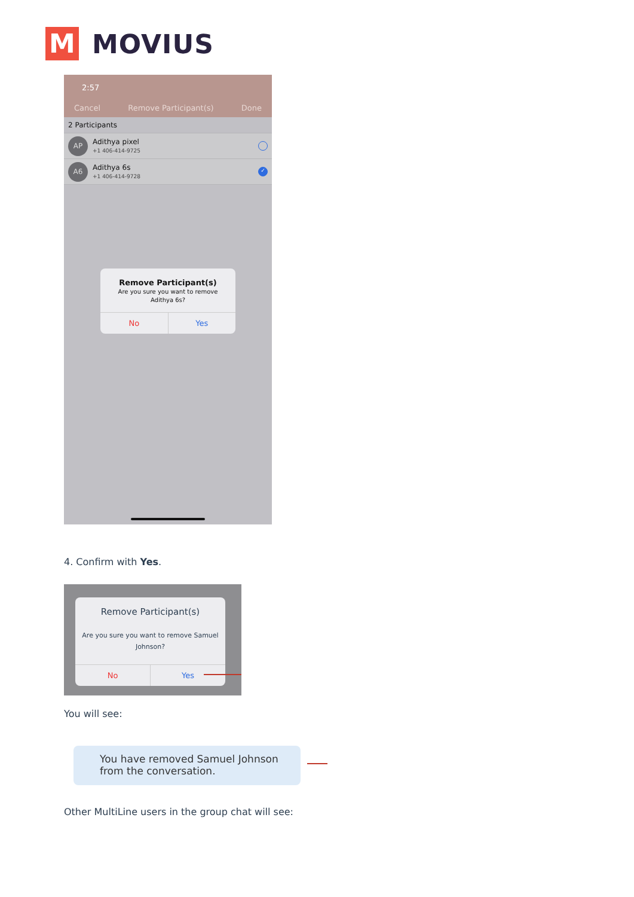M
MOVIUS
2:57
Cancel Remove Participant(s) Done
2 Participants
AP
Adithya pixel
+1 406-414-9725
A6
Adithya 6s
+1 406-414-9728
✓
Remove Participant(s)
Are you sure you want to remove Adithya 6s?
No Yes
4. Confirm with Yes.
Remove Participant(s)
Are you sure you want to remove Samuel Johnson?
No Yes
You will see:
You have removed Samuel Johnson from the conversation.
Other MultiLine users in the group chat will see: